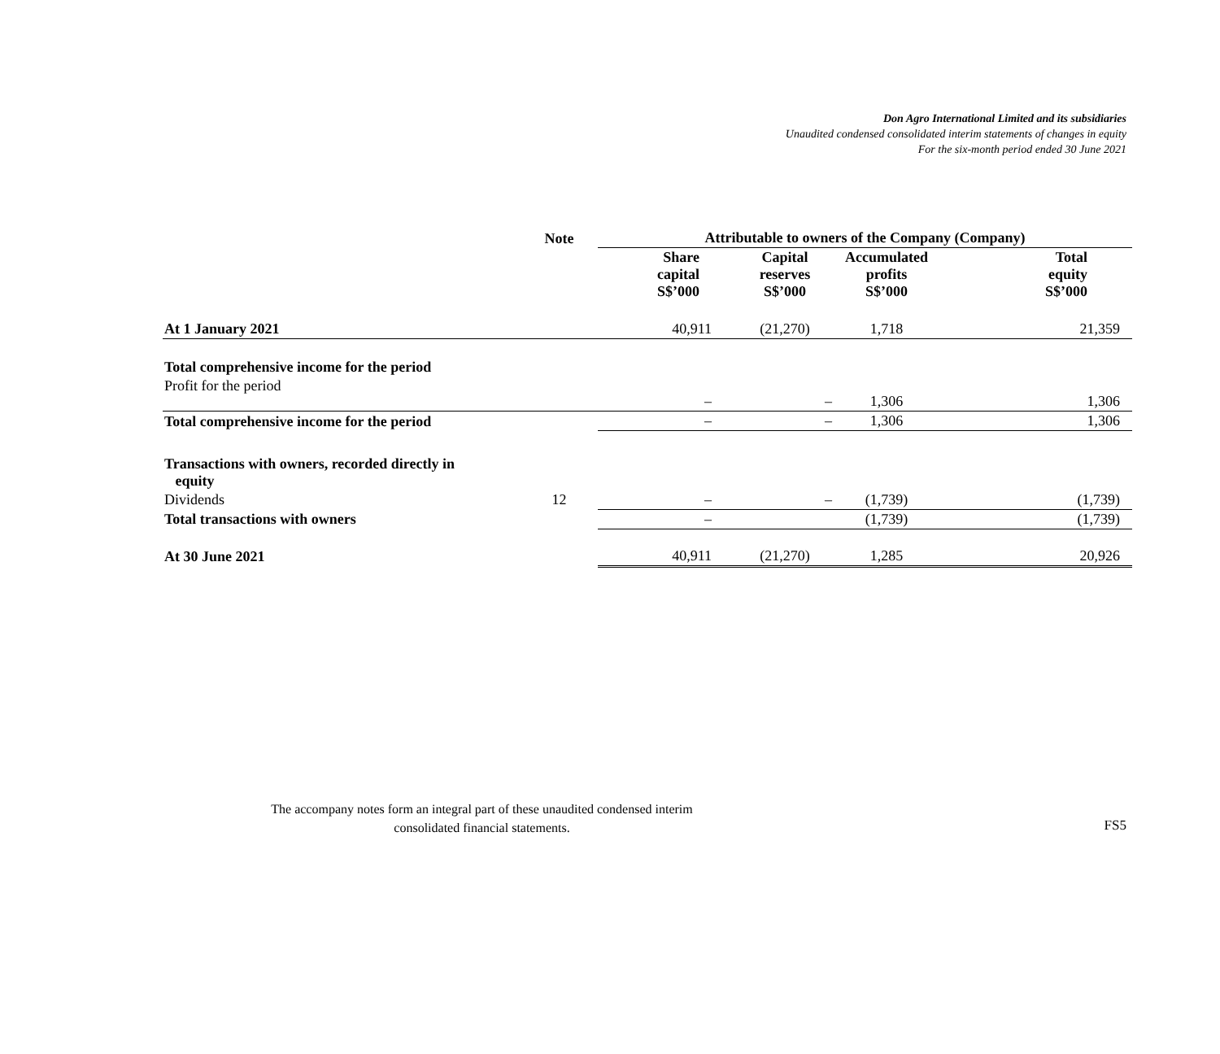Don Agro International Limited and its subsidiaries
Unaudited condensed consolidated interim statements of changes in equity
For the six-month period ended 30 June 2021
| | Note | Attributable to owners of the Company (Company) | | | |
| --- | --- | --- | --- | --- | --- |
| | | Share capital S$’000 | Capital reserves S$’000 | Accumulated profits S$’000 | Total equity S$’000 |
| At 1 January 2021 | | 40,911 | (21,270) | 1,718 | 21,359 |
| Total comprehensive income for the period | | | | | |
| Profit for the period | | – | – | 1,306 | 1,306 |
| Total comprehensive income for the period | | – | – | 1,306 | 1,306 |
| Transactions with owners, recorded directly in equity | | | | | |
| Dividends | 12 | – | – | (1,739) | (1,739) |
| Total transactions with owners | | – | | (1,739) | (1,739) |
| At 30 June 2021 | | 40,911 | (21,270) | 1,285 | 20,926 |
The accompany notes form an integral part of these unaudited condensed interim
consolidated financial statements.
FS5